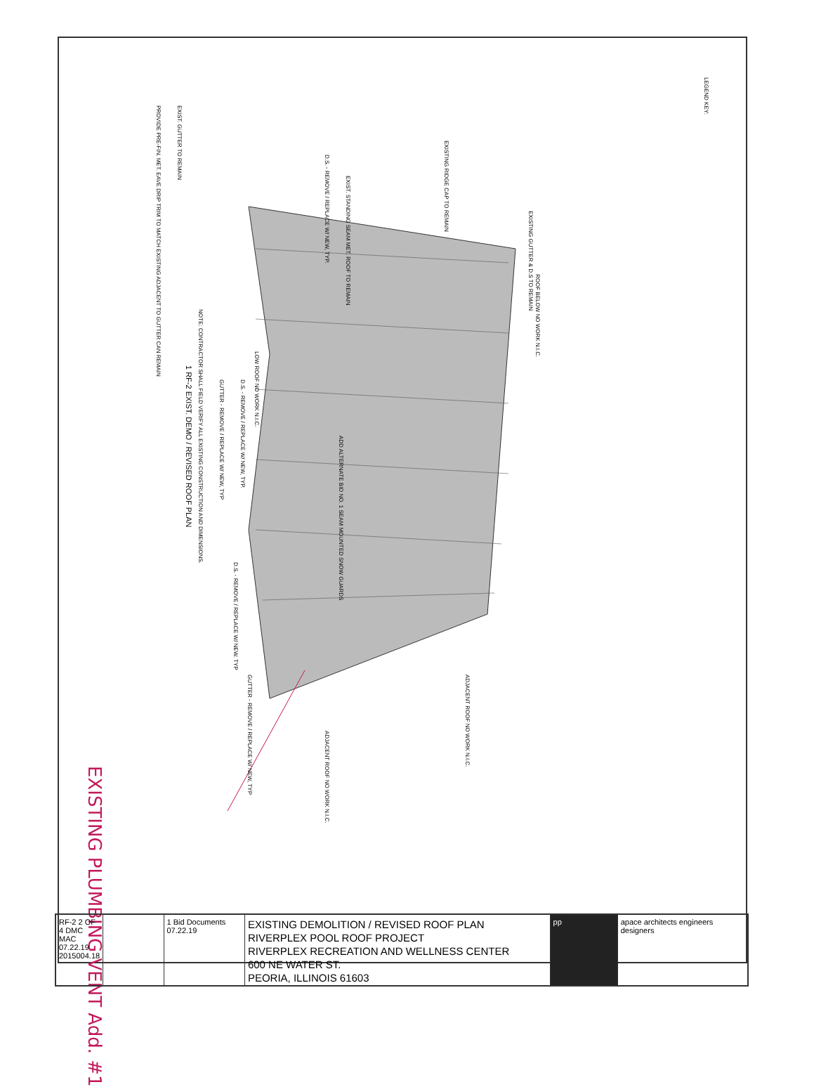LEGEND KEY:
NOTE: CONTRACTOR SHALL FIELD VERIFY ALL EXISTING CONSTRUCTION AND DIMENSIONS.
1 RF-2 EXIST. DEMO / REVISED ROOF PLAN
EXISTING GUTTER & D.S TO REMAIN
ROOF BELOW NO WORK N.I.C.
LOW ROOF NO WORK N.I.C.
EXISTING RIDGE CAP TO REMAIN
EXIST. STANDING SEAM MET. ROOF TO REMAIN
D.S. - REMOVE / REPLACE W/ NEW, TYP.
EXIST. GUTTER TO REMAIN
PROVIDE PRE-FIN. MET. EAVE DRIP TRIM TO MATCH EXISTING ADJACENT TO GUTTER CAN REMAIN
D.S. - REMOVE / REPLACE W/ NEW, TYP.
GUTTER - REMOVE / REPLACE W/ NEW, TYP
D.S. - REMOVE / REPLACE W/ NEW. TYP
GUTTER - REMOVE / REPLACE W/ NEW, TYP
ADJACENT ROOF NO WORK N.I.C.
ADJACENT ROOF NO WORK N.I.C.
ADD ALTERNATE BID NO. 1 SEAM MOUNTED SNOW GUARDS
EXISTING PLUMBING VENT Add. #1
RF-2 2 OF 4 DMC MAC 07.22.19 2015004.18
1 Bid Documents 07.22.19
EXISTING DEMOLITION / REVISED ROOF PLAN
RIVERPLEX POOL ROOF PROJECT
RIVERPLEX RECREATION AND WELLNESS CENTER
600 NE WATER ST.
PEORIA, ILLINOIS 61603
pp apace architects engineers designers